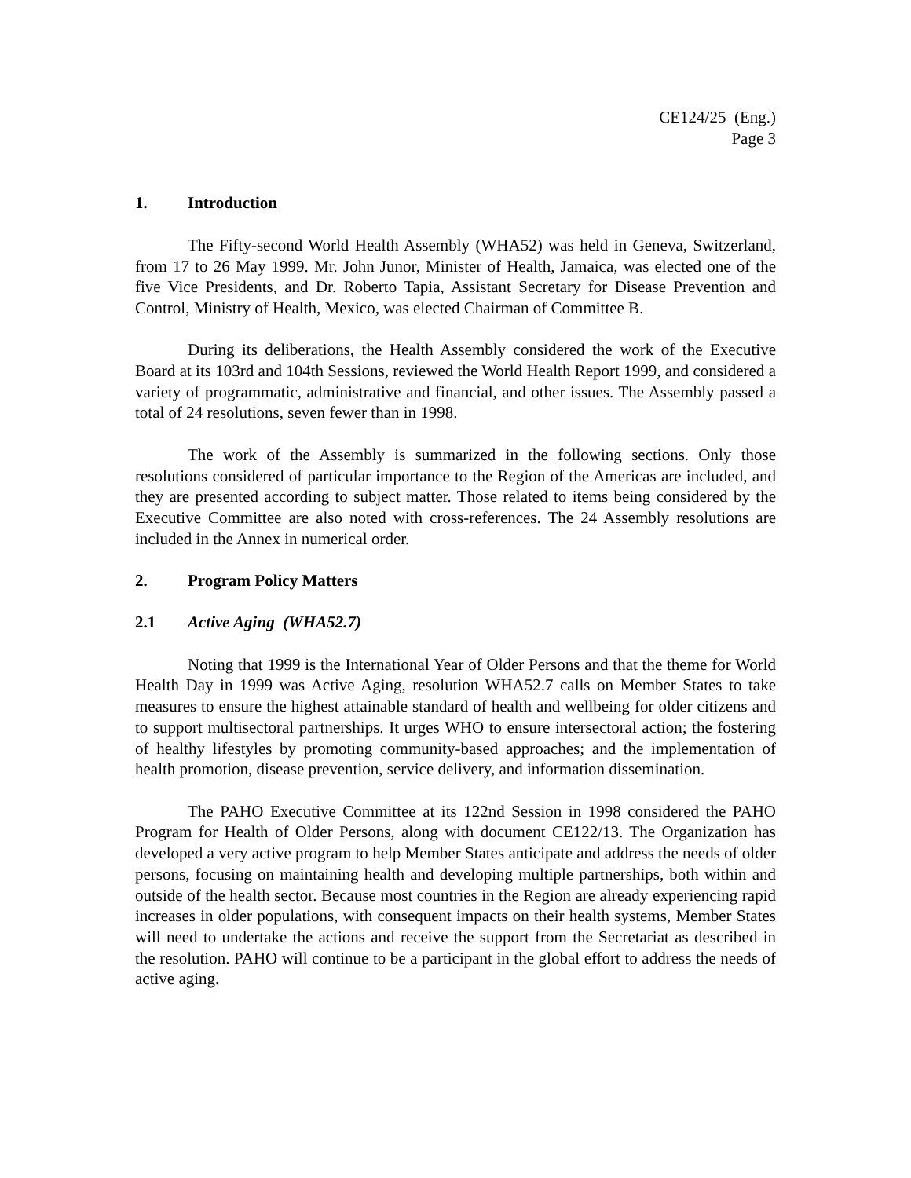CE124/25 (Eng.)
Page 3
1. Introduction
The Fifty-second World Health Assembly (WHA52) was held in Geneva, Switzerland, from 17 to 26 May 1999. Mr. John Junor, Minister of Health, Jamaica, was elected one of the five Vice Presidents, and Dr. Roberto Tapia, Assistant Secretary for Disease Prevention and Control, Ministry of Health, Mexico, was elected Chairman of Committee B.
During its deliberations, the Health Assembly considered the work of the Executive Board at its 103rd and 104th Sessions, reviewed the World Health Report 1999, and considered a variety of programmatic, administrative and financial, and other issues. The Assembly passed a total of 24 resolutions, seven fewer than in 1998.
The work of the Assembly is summarized in the following sections. Only those resolutions considered of particular importance to the Region of the Americas are included, and they are presented according to subject matter. Those related to items being considered by the Executive Committee are also noted with cross-references. The 24 Assembly resolutions are included in the Annex in numerical order.
2. Program Policy Matters
2.1 Active Aging (WHA52.7)
Noting that 1999 is the International Year of Older Persons and that the theme for World Health Day in 1999 was Active Aging, resolution WHA52.7 calls on Member States to take measures to ensure the highest attainable standard of health and wellbeing for older citizens and to support multisectoral partnerships. It urges WHO to ensure intersectoral action; the fostering of healthy lifestyles by promoting community-based approaches; and the implementation of health promotion, disease prevention, service delivery, and information dissemination.
The PAHO Executive Committee at its 122nd Session in 1998 considered the PAHO Program for Health of Older Persons, along with document CE122/13. The Organization has developed a very active program to help Member States anticipate and address the needs of older persons, focusing on maintaining health and developing multiple partnerships, both within and outside of the health sector. Because most countries in the Region are already experiencing rapid increases in older populations, with consequent impacts on their health systems, Member States will need to undertake the actions and receive the support from the Secretariat as described in the resolution. PAHO will continue to be a participant in the global effort to address the needs of active aging.